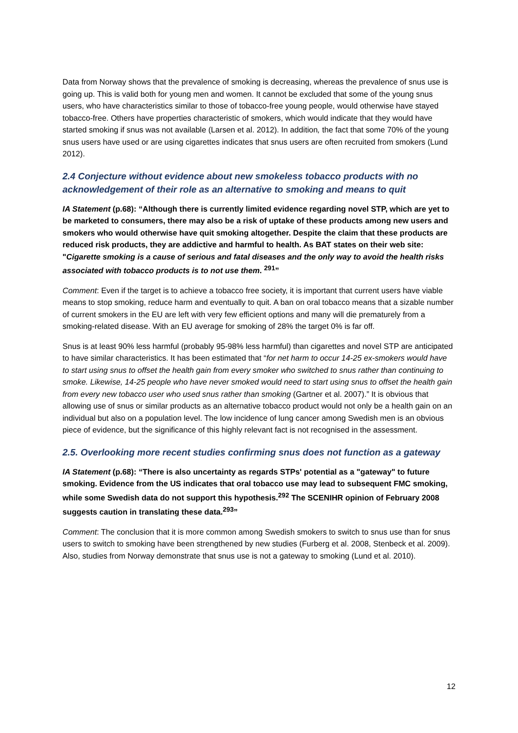Data from Norway shows that the prevalence of smoking is decreasing, whereas the prevalence of snus use is going up. This is valid both for young men and women. It cannot be excluded that some of the young snus users, who have characteristics similar to those of tobacco-free young people, would otherwise have stayed tobacco-free. Others have properties characteristic of smokers, which would indicate that they would have started smoking if snus was not available (Larsen et al. 2012). In addition, the fact that some 70% of the young snus users have used or are using cigarettes indicates that snus users are often recruited from smokers (Lund 2012).
2.4 Conjecture without evidence about new smokeless tobacco products with no acknowledgement of their role as an alternative to smoking and means to quit
IA Statement (p.68): “Although there is currently limited evidence regarding novel STP, which are yet to be marketed to consumers, there may also be a risk of uptake of these products among new users and smokers who would otherwise have quit smoking altogether. Despite the claim that these products are reduced risk products, they are addictive and harmful to health. As BAT states on their web site: "Cigarette smoking is a cause of serious and fatal diseases and the only way to avoid the health risks associated with tobacco products is to not use them. <sup>291</sup>”
Comment: Even if the target is to achieve a tobacco free society, it is important that current users have viable means to stop smoking, reduce harm and eventually to quit. A ban on oral tobacco means that a sizable number of current smokers in the EU are left with very few efficient options and many will die prematurely from a smoking-related disease. With an EU average for smoking of 28% the target 0% is far off.
Snus is at least 90% less harmful (probably 95-98% less harmful) than cigarettes and novel STP are anticipated to have similar characteristics. It has been estimated that “for net harm to occur 14-25 ex-smokers would have to start using snus to offset the health gain from every smoker who switched to snus rather than continuing to smoke. Likewise, 14-25 people who have never smoked would need to start using snus to offset the health gain from every new tobacco user who used snus rather than smoking (Gartner et al. 2007).” It is obvious that allowing use of snus or similar products as an alternative tobacco product would not only be a health gain on an individual but also on a population level. The low incidence of lung cancer among Swedish men is an obvious piece of evidence, but the significance of this highly relevant fact is not recognised in the assessment.
2.5. Overlooking more recent studies confirming snus does not function as a gateway
IA Statement (p.68): “There is also uncertainty as regards STPs' potential as a "gateway" to future smoking. Evidence from the US indicates that oral tobacco use may lead to subsequent FMC smoking, while some Swedish data do not support this hypothesis.<sup>292</sup> The SCENIHR opinion of February 2008 suggests caution in translating these data.<sup>293</sup>”
Comment: The conclusion that it is more common among Swedish smokers to switch to snus use than for snus users to switch to smoking have been strengthened by new studies (Furberg et al. 2008, Stenbeck et al. 2009). Also, studies from Norway demonstrate that snus use is not a gateway to smoking (Lund et al. 2010).
12